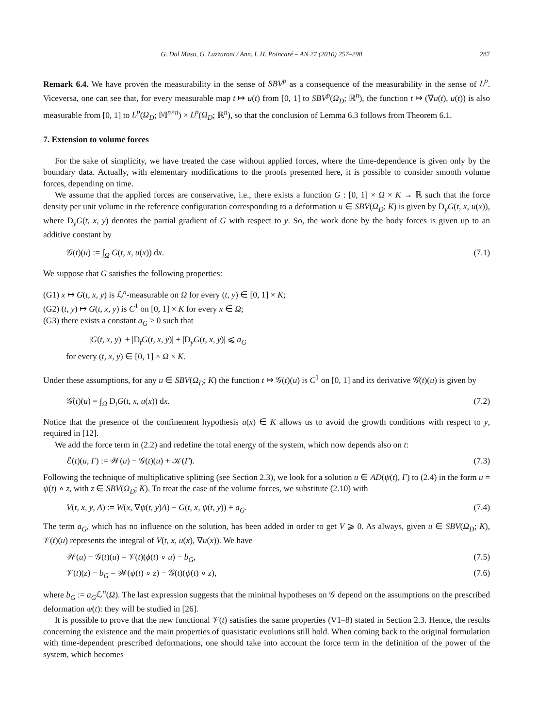G. Dal Maso, G. Lazzaroni / Ann. I. H. Poincaré – AN 27 (2010) 257–290 287
Remark 6.4. We have proven the measurability in the sense of SBV<sup>p</sup> as a consequence of the measurability in the sense of L<sup>p</sup>. Viceversa, one can see that, for every measurable map t ↦ u(t) from [0, 1] to SBV<sup>p</sup>(Ω<sub>D</sub>; ℝ<sup>n</sup>), the function t ↦ (∇u(t), u(t)) is also measurable from [0, 1] to L<sup>p</sup>(Ω<sub>D</sub>; 𝕄<sup>n×n</sup>) × L<sup>p</sup>(Ω<sub>D</sub>; ℝ<sup>n</sup>), so that the conclusion of Lemma 6.3 follows from Theorem 6.1.
7. Extension to volume forces
For the sake of simplicity, we have treated the case without applied forces, where the time-dependence is given only by the boundary data. Actually, with elementary modifications to the proofs presented here, it is possible to consider smooth volume forces, depending on time.
We assume that the applied forces are conservative, i.e., there exists a function G : [0, 1] × Ω × K → ℝ such that the force density per unit volume in the reference configuration corresponding to a deformation u ∈ SBV(Ω<sub>D</sub>; K) is given by D<sub>y</sub>G(t, x, u(x)), where D<sub>y</sub>G(t, x, y) denotes the partial gradient of G with respect to y. So, the work done by the body forces is given up to an additive constant by
𝒢(t)(u) := ∫<sub>Ω</sub> G(t, x, u(x)) dx. (7.1)
We suppose that G satisfies the following properties:
(G1) x ↦ G(t, x, y) is ℒ<sup>n</sup>-measurable on Ω for every (t, y) ∈ [0, 1] × K;
(G2) (t, y) ↦ G(t, x, y) is C<sup>1</sup> on [0, 1] × K for every x ∈ Ω;
(G3) there exists a constant a<sub>G</sub> > 0 such that
|G(t, x, y)| + |D<sub>t</sub>G(t, x, y)| + |D<sub>y</sub>G(t, x, y)| ⩽ a<sub>G</sub>
for every (t, x, y) ∈ [0, 1] × Ω × K.
Under these assumptions, for any u ∈ SBV(Ω<sub>D</sub>; K) the function t ↦ 𝒢(t)(u) is C<sup>1</sup> on [0, 1] and its derivative 𝒢̇(t)(u) is given by
𝒢̇(t)(u) = ∫<sub>Ω</sub> D<sub>t</sub>G(t, x, u(x)) dx. (7.2)
Notice that the presence of the confinement hypothesis u(x) ∈ K allows us to avoid the growth conditions with respect to y, required in [12].
We add the force term in (2.2) and redefine the total energy of the system, which now depends also on t:
ℰ(t)(u, Γ) := 𝒲(u) − 𝒢(t)(u) + 𝒦(Γ). (7.3)
Following the technique of multiplicative splitting (see Section 2.3), we look for a solution u ∈ AD(ψ(t), Γ) to (2.4) in the form u = ψ(t) ∘ z, with z ∈ SBV(Ω<sub>D</sub>; K). To treat the case of the volume forces, we substitute (2.10) with
V(t, x, y, A) := W(x, ∇ψ(t, y)A) − G(t, x, ψ(t, y)) + a<sub>G</sub>. (7.4)
The term a<sub>G</sub>, which has no influence on the solution, has been added in order to get V ⩾ 0. As always, given u ∈ SBV(Ω<sub>D</sub>; K), 𝒱(t)(u) represents the integral of V(t, x, u(x), ∇u(x)). We have
𝒲(u) − 𝒢(t)(u) = 𝒱(t)(ϕ(t) ∘ u) − b<sub>G</sub>, (7.5)
𝒱(t)(z) − b<sub>G</sub> = 𝒲(ψ(t) ∘ z) − 𝒢(t)(ψ(t) ∘ z), (7.6)
where b<sub>G</sub> := a<sub>G</sub>ℒ<sup>n</sup>(Ω). The last expression suggests that the minimal hypotheses on 𝒢 depend on the assumptions on the prescribed deformation ψ(t): they will be studied in [26].
It is possible to prove that the new functional 𝒱(t) satisfies the same properties (V1–8) stated in Section 2.3. Hence, the results concerning the existence and the main properties of quasistatic evolutions still hold. When coming back to the original formulation with time-dependent prescribed deformations, one should take into account the force term in the definition of the power of the system, which becomes